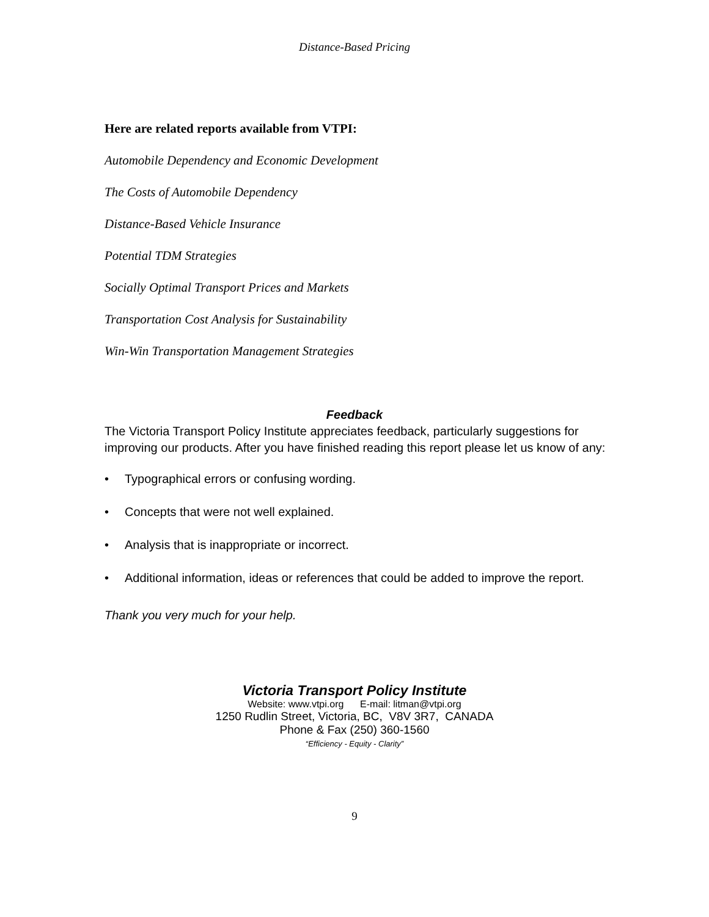Distance-Based Pricing
Here are related reports available from VTPI:
Automobile Dependency and Economic Development
The Costs of Automobile Dependency
Distance-Based Vehicle Insurance
Potential TDM Strategies
Socially Optimal Transport Prices and Markets
Transportation Cost Analysis for Sustainability
Win-Win Transportation Management Strategies
Feedback
The Victoria Transport Policy Institute appreciates feedback, particularly suggestions for improving our products. After you have finished reading this report please let us know of any:
• Typographical errors or confusing wording.
• Concepts that were not well explained.
• Analysis that is inappropriate or incorrect.
• Additional information, ideas or references that could be added to improve the report.
Thank you very much for your help.
Victoria Transport Policy Institute
Website: www.vtpi.org E-mail: litman@vtpi.org
1250 Rudlin Street, Victoria, BC, V8V 3R7, CANADA
Phone & Fax (250) 360-1560
“Efficiency - Equity - Clarity”
9